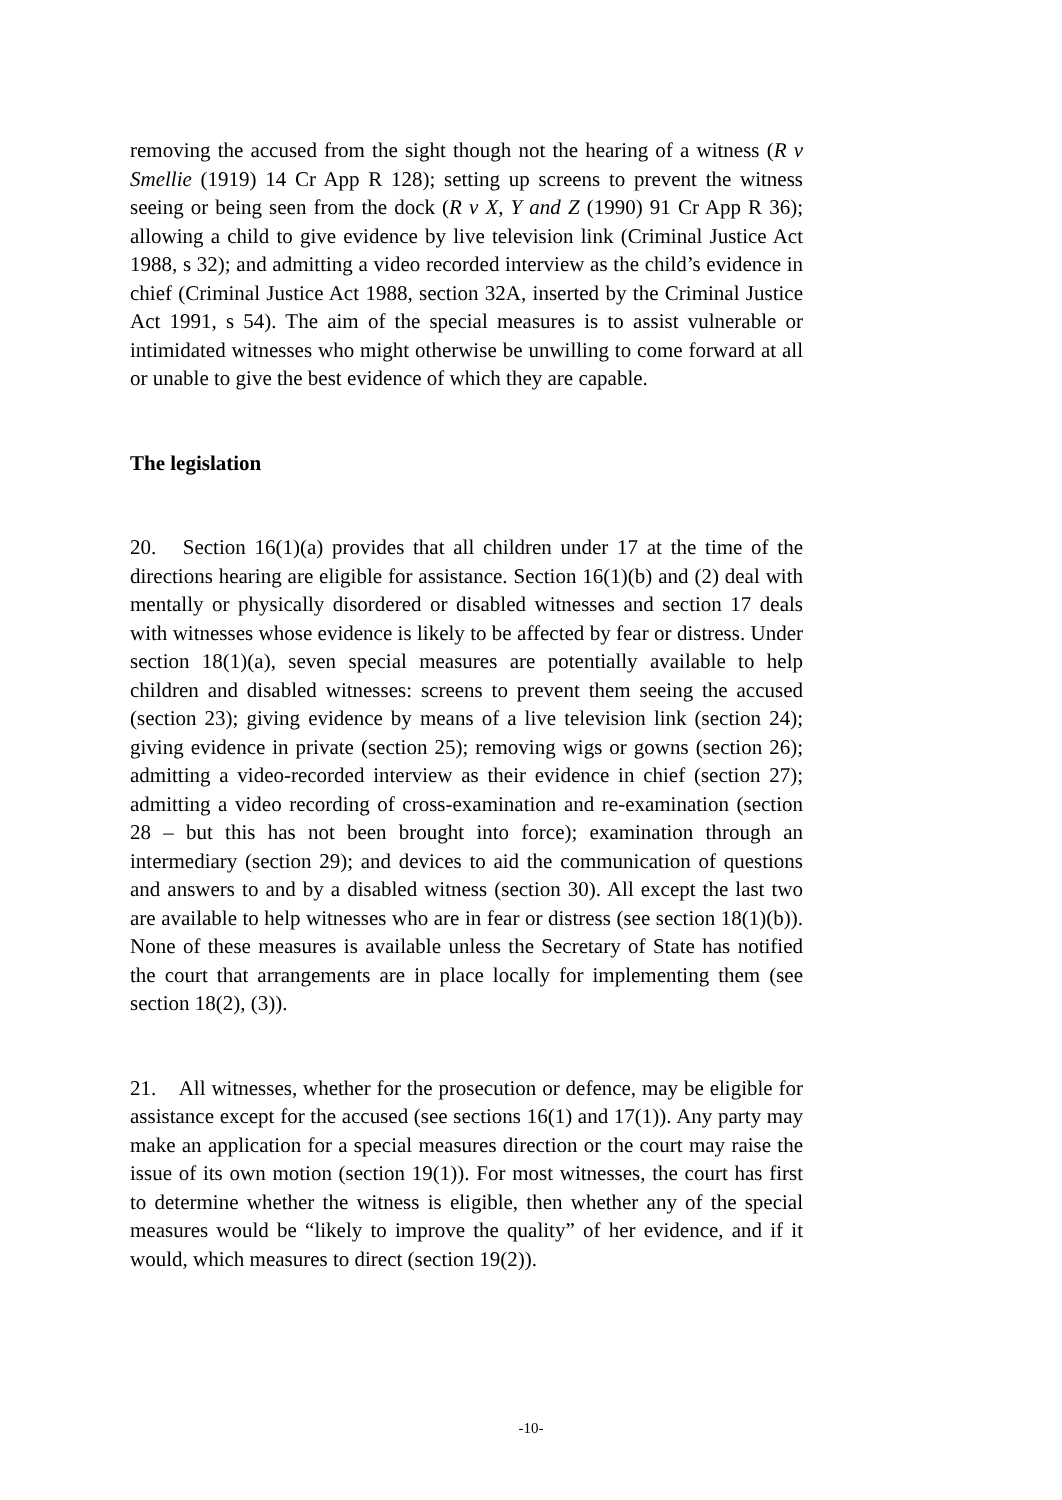removing the accused from the sight though not the hearing of a witness (R v Smellie (1919) 14 Cr App R 128); setting up screens to prevent the witness seeing or being seen from the dock (R v X, Y and Z (1990) 91 Cr App R 36); allowing a child to give evidence by live television link (Criminal Justice Act 1988, s 32); and admitting a video recorded interview as the child’s evidence in chief (Criminal Justice Act 1988, section 32A, inserted by the Criminal Justice Act 1991, s 54). The aim of the special measures is to assist vulnerable or intimidated witnesses who might otherwise be unwilling to come forward at all or unable to give the best evidence of which they are capable.
The legislation
20. Section 16(1)(a) provides that all children under 17 at the time of the directions hearing are eligible for assistance. Section 16(1)(b) and (2) deal with mentally or physically disordered or disabled witnesses and section 17 deals with witnesses whose evidence is likely to be affected by fear or distress. Under section 18(1)(a), seven special measures are potentially available to help children and disabled witnesses: screens to prevent them seeing the accused (section 23); giving evidence by means of a live television link (section 24); giving evidence in private (section 25); removing wigs or gowns (section 26); admitting a video-recorded interview as their evidence in chief (section 27); admitting a video recording of cross-examination and re-examination (section 28 – but this has not been brought into force); examination through an intermediary (section 29); and devices to aid the communication of questions and answers to and by a disabled witness (section 30). All except the last two are available to help witnesses who are in fear or distress (see section 18(1)(b)). None of these measures is available unless the Secretary of State has notified the court that arrangements are in place locally for implementing them (see section 18(2), (3)).
21. All witnesses, whether for the prosecution or defence, may be eligible for assistance except for the accused (see sections 16(1) and 17(1)). Any party may make an application for a special measures direction or the court may raise the issue of its own motion (section 19(1)). For most witnesses, the court has first to determine whether the witness is eligible, then whether any of the special measures would be “likely to improve the quality” of her evidence, and if it would, which measures to direct (section 19(2)).
-10-